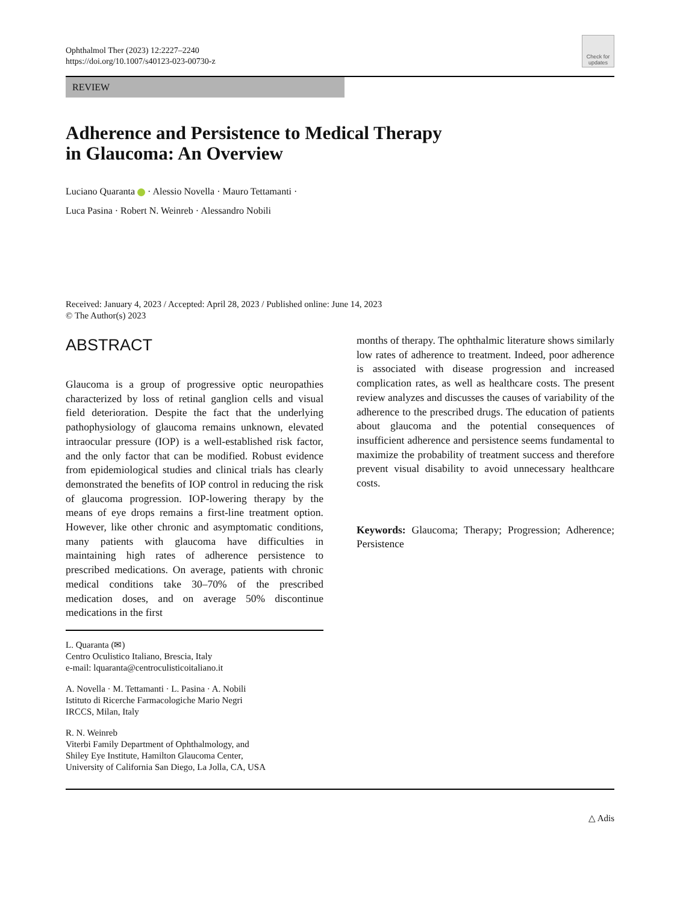Ophthalmol Ther (2023) 12:2227–2240
https://doi.org/10.1007/s40123-023-00730-z
Check for updates
REVIEW
Adherence and Persistence to Medical Therapy
in Glaucoma: An Overview
Luciano Quaranta · Alessio Novella · Mauro Tettamanti ·
Luca Pasina · Robert N. Weinreb · Alessandro Nobili
Received: January 4, 2023 / Accepted: April 28, 2023 / Published online: June 14, 2023
© The Author(s) 2023
ABSTRACT
Glaucoma is a group of progressive optic neuropathies characterized by loss of retinal ganglion cells and visual field deterioration. Despite the fact that the underlying pathophysiology of glaucoma remains unknown, elevated intraocular pressure (IOP) is a well-established risk factor, and the only factor that can be modified. Robust evidence from epidemiological studies and clinical trials has clearly demonstrated the benefits of IOP control in reducing the risk of glaucoma progression. IOP-lowering therapy by the means of eye drops remains a first-line treatment option. However, like other chronic and asymptomatic conditions, many patients with glaucoma have difficulties in maintaining high rates of adherence persistence to prescribed medications. On average, patients with chronic medical conditions take 30–70% of the prescribed medication doses, and on average 50% discontinue medications in the first
L. Quaranta (✉)
Centro Oculistico Italiano, Brescia, Italy
e-mail: lquaranta@centroculisticoitaliano.it
A. Novella · M. Tettamanti · L. Pasina · A. Nobili
Istituto di Ricerche Farmacologiche Mario Negri
IRCCS, Milan, Italy
R. N. Weinreb
Viterbi Family Department of Ophthalmology, and
Shiley Eye Institute, Hamilton Glaucoma Center,
University of California San Diego, La Jolla, CA, USA
months of therapy. The ophthalmic literature shows similarly low rates of adherence to treatment. Indeed, poor adherence is associated with disease progression and increased complication rates, as well as healthcare costs. The present review analyzes and discusses the causes of variability of the adherence to the prescribed drugs. The education of patients about glaucoma and the potential consequences of insufficient adherence and persistence seems fundamental to maximize the probability of treatment success and therefore prevent visual disability to avoid unnecessary healthcare costs.
Keywords: Glaucoma; Therapy; Progression; Adherence; Persistence
△ Adis